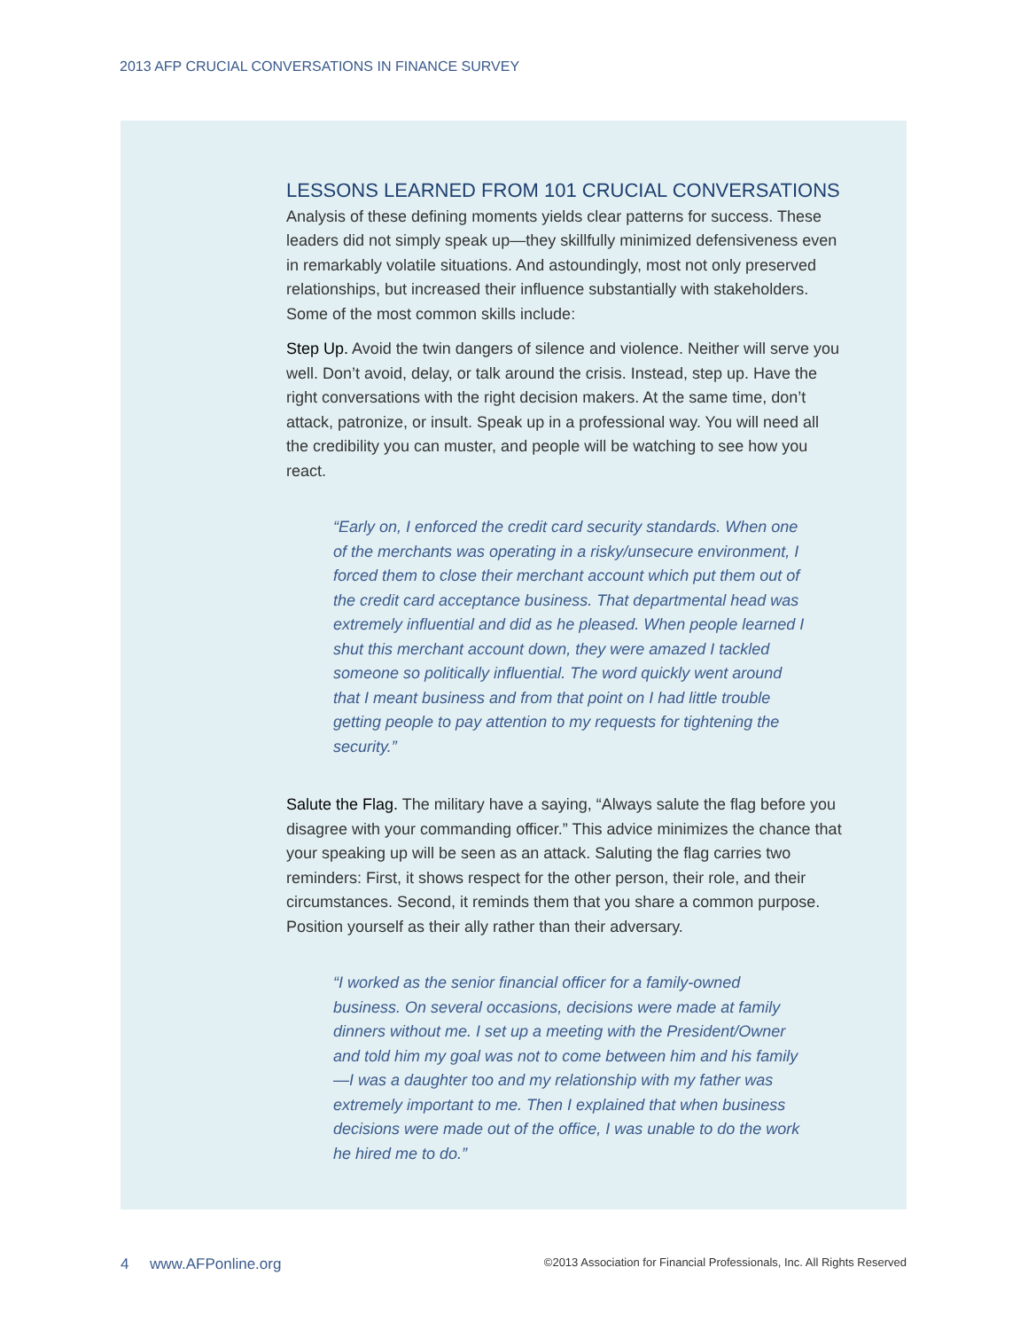2013 AFP CRUCIAL CONVERSATIONS IN FINANCE SURVEY
LESSONS LEARNED FROM 101 CRUCIAL CONVERSATIONS
Analysis of these defining moments yields clear patterns for success. These leaders did not simply speak up—they skillfully minimized defensiveness even in remarkably volatile situations. And astoundingly, most not only preserved relationships, but increased their influence substantially with stakeholders. Some of the most common skills include:
Step Up. Avoid the twin dangers of silence and violence. Neither will serve you well. Don’t avoid, delay, or talk around the crisis. Instead, step up. Have the right conversations with the right decision makers. At the same time, don’t attack, patronize, or insult. Speak up in a professional way. You will need all the credibility you can muster, and people will be watching to see how you react.
“Early on, I enforced the credit card security standards. When one of the merchants was operating in a risky/unsecure environment, I forced them to close their merchant account which put them out of the credit card acceptance business. That departmental head was extremely influential and did as he pleased. When people learned I shut this merchant account down, they were amazed I tackled someone so politically influential. The word quickly went around that I meant business and from that point on I had little trouble getting people to pay attention to my requests for tightening the security.”
Salute the Flag. The military have a saying, “Always salute the flag before you disagree with your commanding officer.” This advice minimizes the chance that your speaking up will be seen as an attack. Saluting the flag carries two reminders: First, it shows respect for the other person, their role, and their circumstances. Second, it reminds them that you share a common purpose. Position yourself as their ally rather than their adversary.
“I worked as the senior financial officer for a family-owned business. On several occasions, decisions were made at family dinners without me. I set up a meeting with the President/Owner and told him my goal was not to come between him and his family—I was a daughter too and my relationship with my father was extremely important to me. Then I explained that when business decisions were made out of the office, I was unable to do the work he hired me to do.”
4 www.AFPonline.org ©2013 Association for Financial Professionals, Inc. All Rights Reserved